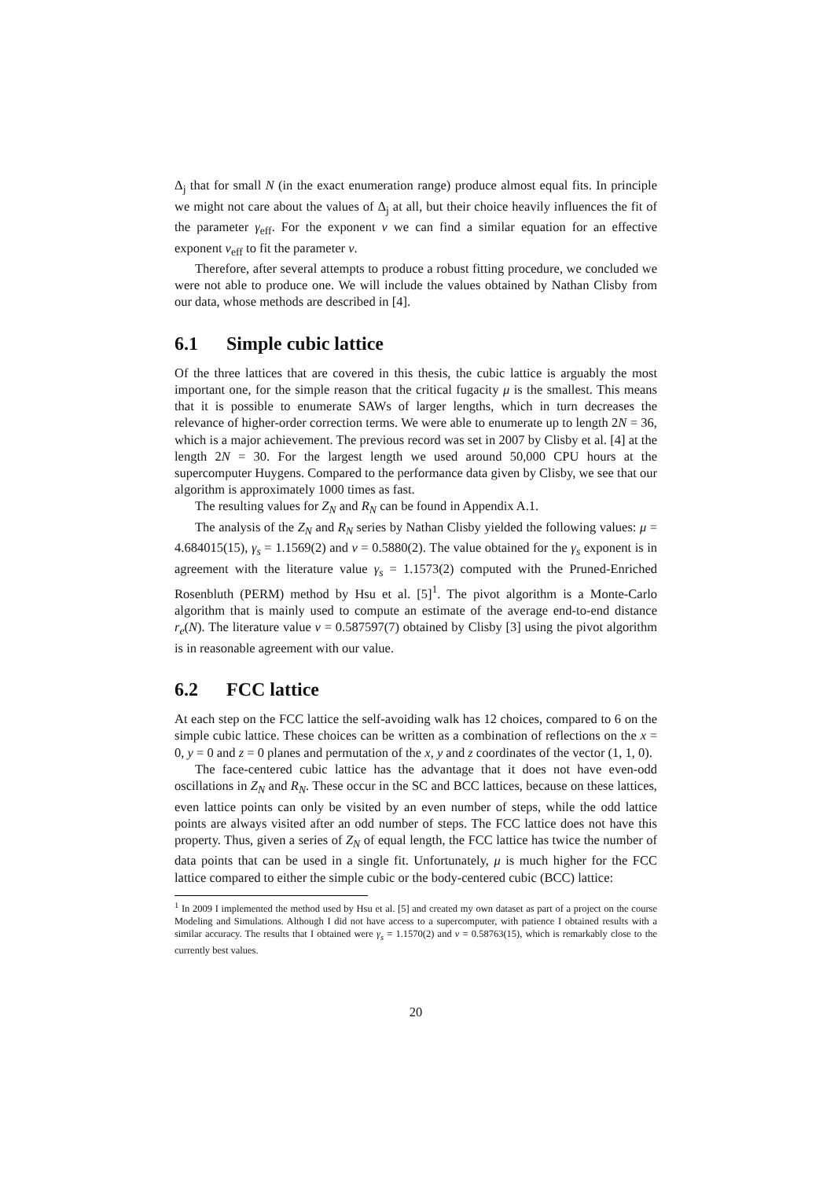Δ<sub>j</sub> that for small N (in the exact enumeration range) produce almost equal fits. In principle we might not care about the values of Δ<sub>j</sub> at all, but their choice heavily influences the fit of the parameter γ<sub>eff</sub>. For the exponent ν we can find a similar equation for an effective exponent ν<sub>eff</sub> to fit the parameter ν.
Therefore, after several attempts to produce a robust fitting procedure, we concluded we were not able to produce one. We will include the values obtained by Nathan Clisby from our data, whose methods are described in [4].
6.1 Simple cubic lattice
Of the three lattices that are covered in this thesis, the cubic lattice is arguably the most important one, for the simple reason that the critical fugacity μ is the smallest. This means that it is possible to enumerate SAWs of larger lengths, which in turn decreases the relevance of higher-order correction terms. We were able to enumerate up to length 2N = 36, which is a major achievement. The previous record was set in 2007 by Clisby et al. [4] at the length 2N = 30. For the largest length we used around 50,000 CPU hours at the supercomputer Huygens. Compared to the performance data given by Clisby, we see that our algorithm is approximately 1000 times as fast.
The resulting values for Z<sub>N</sub> and R<sub>N</sub> can be found in Appendix A.1.
The analysis of the Z<sub>N</sub> and R<sub>N</sub> series by Nathan Clisby yielded the following values: μ = 4.684015(15), γ<sub>s</sub> = 1.1569(2) and ν = 0.5880(2). The value obtained for the γ<sub>s</sub> exponent is in agreement with the literature value γ<sub>s</sub> = 1.1573(2) computed with the Pruned-Enriched Rosenbluth (PERM) method by Hsu et al. [5]<sup>1</sup>. The pivot algorithm is a Monte-Carlo algorithm that is mainly used to compute an estimate of the average end-to-end distance r<sub>e</sub>(N). The literature value ν = 0.587597(7) obtained by Clisby [3] using the pivot algorithm is in reasonable agreement with our value.
6.2 FCC lattice
At each step on the FCC lattice the self-avoiding walk has 12 choices, compared to 6 on the simple cubic lattice. These choices can be written as a combination of reflections on the x = 0, y = 0 and z = 0 planes and permutation of the x, y and z coordinates of the vector (1, 1, 0).
The face-centered cubic lattice has the advantage that it does not have even-odd oscillations in Z<sub>N</sub> and R<sub>N</sub>. These occur in the SC and BCC lattices, because on these lattices, even lattice points can only be visited by an even number of steps, while the odd lattice points are always visited after an odd number of steps. The FCC lattice does not have this property. Thus, given a series of Z<sub>N</sub> of equal length, the FCC lattice has twice the number of data points that can be used in a single fit. Unfortunately, μ is much higher for the FCC lattice compared to either the simple cubic or the body-centered cubic (BCC) lattice:
<sup>1</sup> In 2009 I implemented the method used by Hsu et al. [5] and created my own dataset as part of a project on the course Modeling and Simulations. Although I did not have access to a supercomputer, with patience I obtained results with a similar accuracy. The results that I obtained were γ<sub>s</sub> = 1.1570(2) and ν = 0.58763(15), which is remarkably close to the currently best values.
20